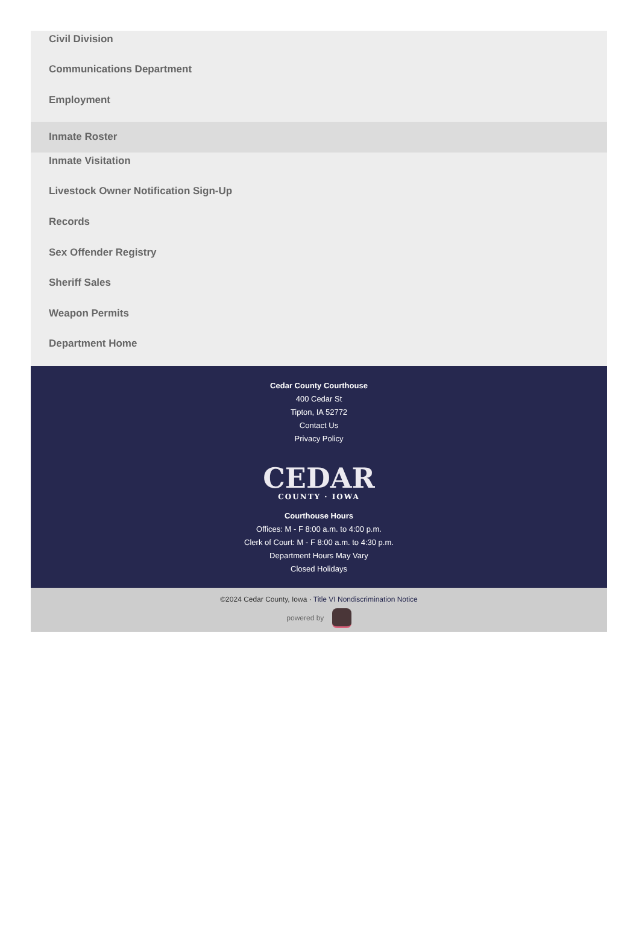Civil Division
Communications Department
Employment
Inmate Roster
Inmate Visitation
Livestock Owner Notification Sign-Up
Records
Sex Offender Registry
Sheriff Sales
Weapon Permits
Department Home
Cedar County Courthouse
400 Cedar St
Tipton, IA 52772
Contact Us
Privacy Policy
CEDAR
COUNTY · IOWA
Courthouse Hours
Offices: M - F 8:00 a.m. to 4:00 p.m.
Clerk of Court: M - F 8:00 a.m. to 4:30 p.m.
Department Hours May Vary
Closed Holidays
©2024 Cedar County, Iowa · Title VI Nondiscrimination Notice
powered by